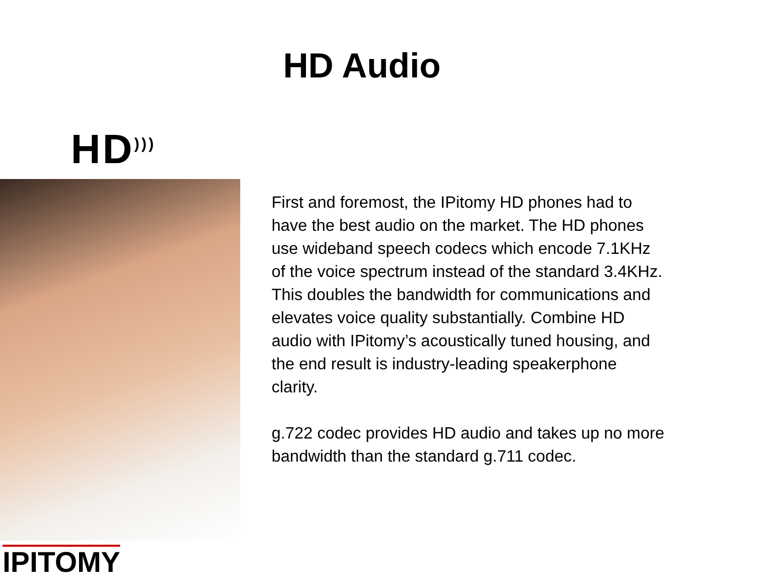HD Audio
HD<sup>)))</sup>
First and foremost, the IPitomy HD phones had to have the best audio on the market. The HD phones use wideband speech codecs which encode 7.1KHz of the voice spectrum instead of the standard 3.4KHz. This doubles the bandwidth for communications and elevates voice quality substantially. Combine HD audio with IPitomy’s acoustically tuned housing, and the end result is industry-leading speakerphone clarity.
g.722 codec provides HD audio and takes up no more bandwidth than the standard g.711 codec.
IPITOMY